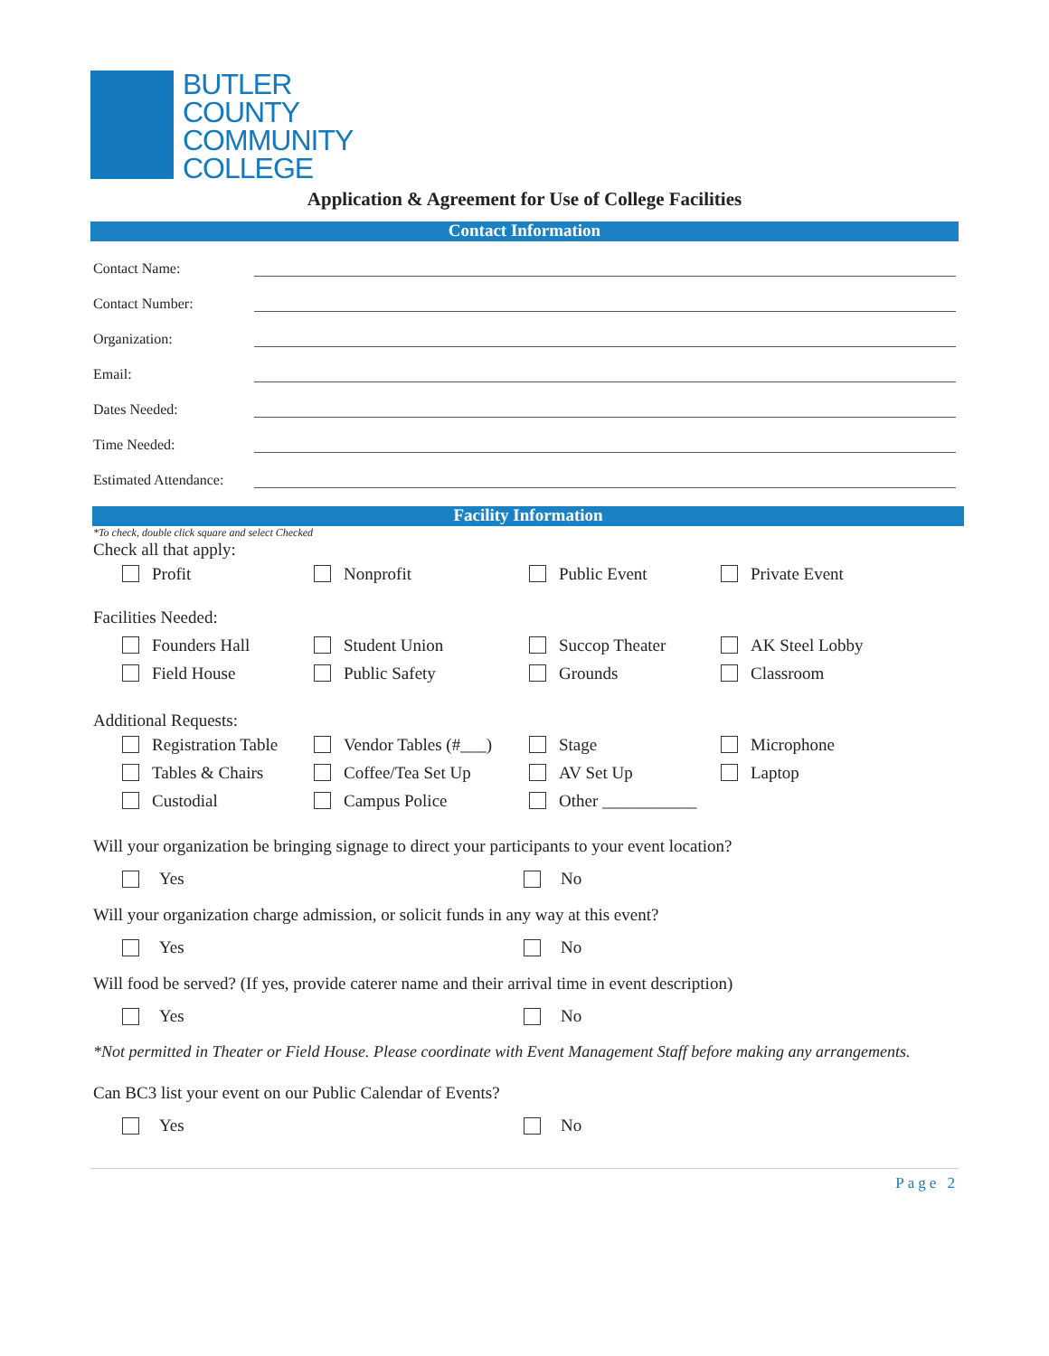BUTLER
COUNTY
COMMUNITY
COLLEGE
Application & Agreement for Use of College Facilities
Contact Information
Contact Name:
Contact Number:
Organization:
Email:
Dates Needed:
Time Needed:
Estimated Attendance:
Facility Information
*To check, double click square and select Checked
Check all that apply:
Profit
Nonprofit
Public Event
Private Event
Facilities Needed:
Founders Hall
Student Union
Succop Theater
AK Steel Lobby
Field House
Public Safety
Grounds
Classroom
Additional Requests:
Registration Table
Vendor Tables (#___)
Stage
Microphone
Tables & Chairs
Coffee/Tea Set Up
AV Set Up
Laptop
Custodial
Campus Police
Other ___________
Will your organization be bringing signage to direct your participants to your event location?
Yes No
Will your organization charge admission, or solicit funds in any way at this event?
Yes No
Will food be served? (If yes, provide caterer name and their arrival time in event description)
Yes No
*Not permitted in Theater or Field House. Please coordinate with Event Management Staff before making any arrangements.
Can BC3 list your event on our Public Calendar of Events?
Yes No
Page 2